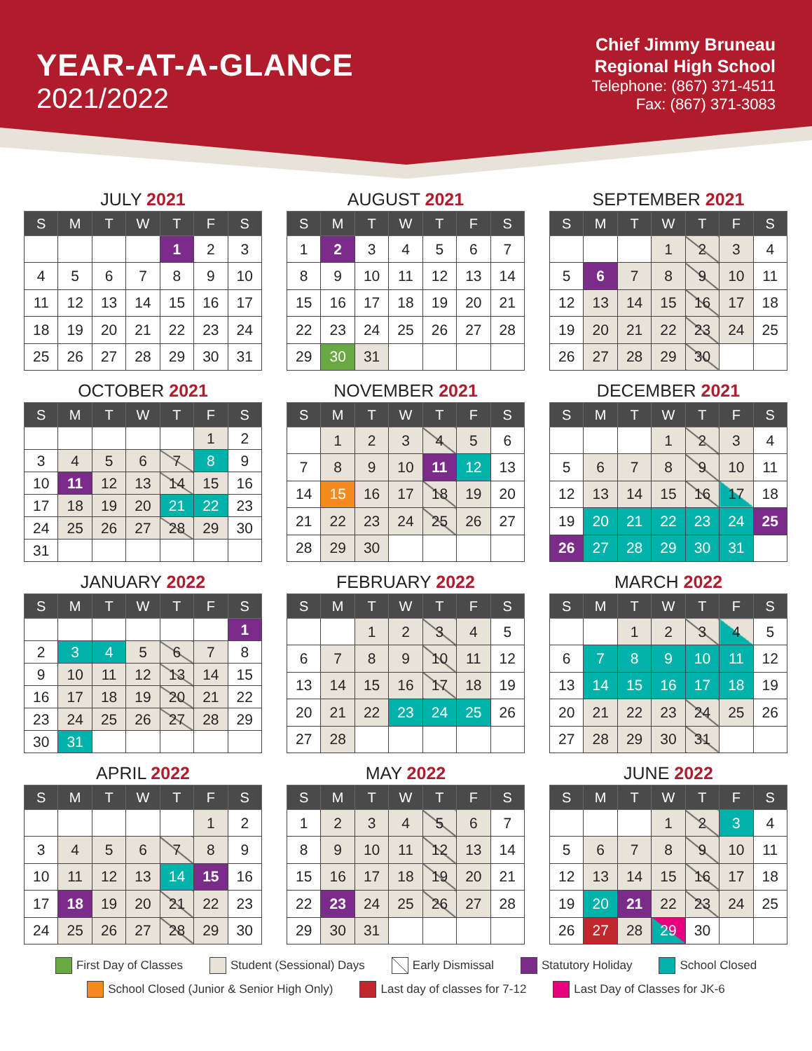YEAR-AT-A-GLANCE
2021/2022
Chief Jimmy Bruneau
Regional High School
Telephone: (867) 371-4511
Fax: (867) 371-3083
JULY 2021
| S | M | T | W | T | F | S |
| --- | --- | --- | --- | --- | --- | --- |
| | | | | 1 | 2 | 3 |
| 4 | 5 | 6 | 7 | 8 | 9 | 10 |
| 11 | 12 | 13 | 14 | 15 | 16 | 17 |
| 18 | 19 | 20 | 21 | 22 | 23 | 24 |
| 25 | 26 | 27 | 28 | 29 | 30 | 31 |
AUGUST 2021
| S | M | T | W | T | F | S |
| --- | --- | --- | --- | --- | --- | --- |
| 1 | 2 | 3 | 4 | 5 | 6 | 7 |
| 8 | 9 | 10 | 11 | 12 | 13 | 14 |
| 15 | 16 | 17 | 18 | 19 | 20 | 21 |
| 22 | 23 | 24 | 25 | 26 | 27 | 28 |
| 29 | 30 | 31 | | | | |
SEPTEMBER 2021
| S | M | T | W | T | F | S |
| --- | --- | --- | --- | --- | --- | --- |
| | | | 1 | 2 | 3 | 4 |
| 5 | 6 | 7 | 8 | 9 | 10 | 11 |
| 12 | 13 | 14 | 15 | 16 | 17 | 18 |
| 19 | 20 | 21 | 22 | 23 | 24 | 25 |
| 26 | 27 | 28 | 29 | 30 | | |
OCTOBER 2021
| S | M | T | W | T | F | S |
| --- | --- | --- | --- | --- | --- | --- |
| | | | | | 1 | 2 |
| 3 | 4 | 5 | 6 | 7 | 8 | 9 |
| 10 | 11 | 12 | 13 | 14 | 15 | 16 |
| 17 | 18 | 19 | 20 | 21 | 22 | 23 |
| 24 | 25 | 26 | 27 | 28 | 29 | 30 |
| 31 | | | | | | |
NOVEMBER 2021
| S | M | T | W | T | F | S |
| --- | --- | --- | --- | --- | --- | --- |
| | 1 | 2 | 3 | 4 | 5 | 6 |
| 7 | 8 | 9 | 10 | 11 | 12 | 13 |
| 14 | 15 | 16 | 17 | 18 | 19 | 20 |
| 21 | 22 | 23 | 24 | 25 | 26 | 27 |
| 28 | 29 | 30 | | | | |
DECEMBER 2021
| S | M | T | W | T | F | S |
| --- | --- | --- | --- | --- | --- | --- |
| | | | 1 | 2 | 3 | 4 |
| 5 | 6 | 7 | 8 | 9 | 10 | 11 |
| 12 | 13 | 14 | 15 | 16 | 17 | 18 |
| 19 | 20 | 21 | 22 | 23 | 24 | 25 |
| 26 | 27 | 28 | 29 | 30 | 31 | |
JANUARY 2022
| S | M | T | W | T | F | S |
| --- | --- | --- | --- | --- | --- | --- |
| | | | | | | 1 |
| 2 | 3 | 4 | 5 | 6 | 7 | 8 |
| 9 | 10 | 11 | 12 | 13 | 14 | 15 |
| 16 | 17 | 18 | 19 | 20 | 21 | 22 |
| 23 | 24 | 25 | 26 | 27 | 28 | 29 |
| 30 | 31 | | | | | |
FEBRUARY 2022
| S | M | T | W | T | F | S |
| --- | --- | --- | --- | --- | --- | --- |
| | | 1 | 2 | 3 | 4 | 5 |
| 6 | 7 | 8 | 9 | 10 | 11 | 12 |
| 13 | 14 | 15 | 16 | 17 | 18 | 19 |
| 20 | 21 | 22 | 23 | 24 | 25 | 26 |
| 27 | 28 | | | | | |
MARCH 2022
| S | M | T | W | T | F | S |
| --- | --- | --- | --- | --- | --- | --- |
| | | 1 | 2 | 3 | 4 | 5 |
| 6 | 7 | 8 | 9 | 10 | 11 | 12 |
| 13 | 14 | 15 | 16 | 17 | 18 | 19 |
| 20 | 21 | 22 | 23 | 24 | 25 | 26 |
| 27 | 28 | 29 | 30 | 31 | | |
APRIL 2022
| S | M | T | W | T | F | S |
| --- | --- | --- | --- | --- | --- | --- |
| | | | | | 1 | 2 |
| 3 | 4 | 5 | 6 | 7 | 8 | 9 |
| 10 | 11 | 12 | 13 | 14 | 15 | 16 |
| 17 | 18 | 19 | 20 | 21 | 22 | 23 |
| 24 | 25 | 26 | 27 | 28 | 29 | 30 |
MAY 2022
| S | M | T | W | T | F | S |
| --- | --- | --- | --- | --- | --- | --- |
| 1 | 2 | 3 | 4 | 5 | 6 | 7 |
| 8 | 9 | 10 | 11 | 12 | 13 | 14 |
| 15 | 16 | 17 | 18 | 19 | 20 | 21 |
| 22 | 23 | 24 | 25 | 26 | 27 | 28 |
| 29 | 30 | 31 | | | | |
JUNE 2022
| S | M | T | W | T | F | S |
| --- | --- | --- | --- | --- | --- | --- |
| | | | 1 | 2 | 3 | 4 |
| 5 | 6 | 7 | 8 | 9 | 10 | 11 |
| 12 | 13 | 14 | 15 | 16 | 17 | 18 |
| 19 | 20 | 21 | 22 | 23 | 24 | 25 |
| 26 | 27 | 28 | 29 | 30 | | |
First Day of Classes
Student (Sessional) Days
Early Dismissal
Statutory Holiday
School Closed
School Closed (Junior & Senior High Only)
Last day of classes for 7-12
Last Day of Classes for JK-6